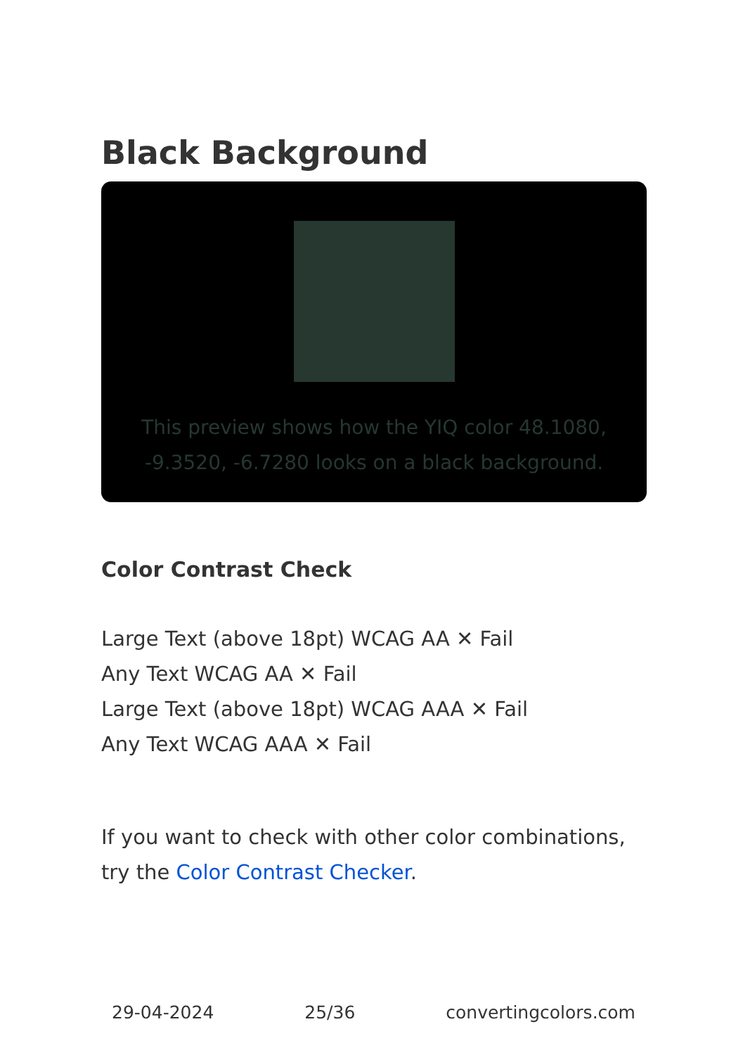Black Background
This preview shows how the YIQ color 48.1080, -9.3520, -6.7280 looks on a black background.
Color Contrast Check
Large Text (above 18pt) WCAG AA ✕ Fail
Any Text WCAG AA ✕ Fail
Large Text (above 18pt) WCAG AAA ✕ Fail
Any Text WCAG AAA ✕ Fail
If you want to check with other color combinations, try the Color Contrast Checker.
29-04-2024 25/36 convertingcolors.com